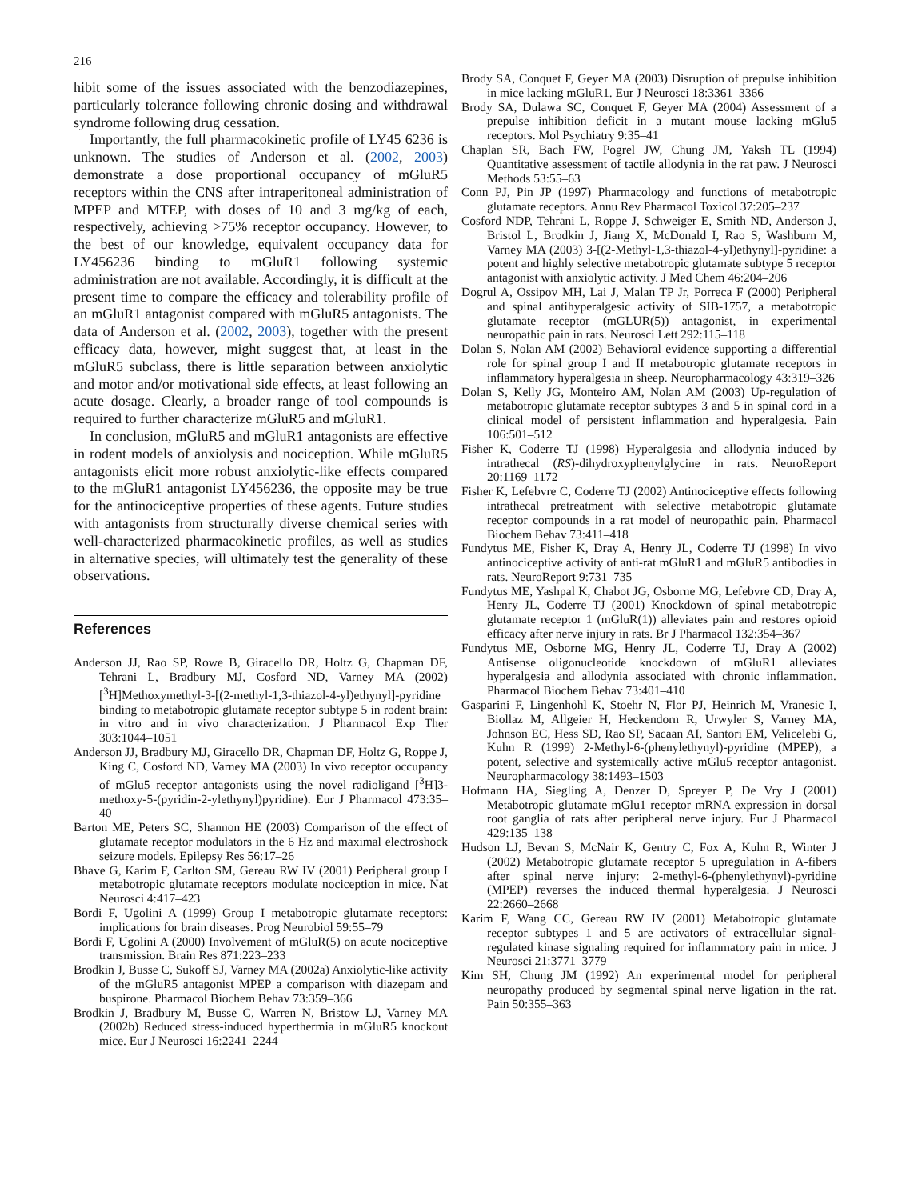216
hibit some of the issues associated with the benzodiazepines, particularly tolerance following chronic dosing and withdrawal syndrome following drug cessation.
Importantly, the full pharmacokinetic profile of LY45 6236 is unknown. The studies of Anderson et al. (2002, 2003) demonstrate a dose proportional occupancy of mGluR5 receptors within the CNS after intraperitoneal administration of MPEP and MTEP, with doses of 10 and 3 mg/kg of each, respectively, achieving >75% receptor occupancy. However, to the best of our knowledge, equivalent occupancy data for LY456236 binding to mGluR1 following systemic administration are not available. Accordingly, it is difficult at the present time to compare the efficacy and tolerability profile of an mGluR1 antagonist compared with mGluR5 antagonists. The data of Anderson et al. (2002, 2003), together with the present efficacy data, however, might suggest that, at least in the mGluR5 subclass, there is little separation between anxiolytic and motor and/or motivational side effects, at least following an acute dosage. Clearly, a broader range of tool compounds is required to further characterize mGluR5 and mGluR1.
In conclusion, mGluR5 and mGluR1 antagonists are effective in rodent models of anxiolysis and nociception. While mGluR5 antagonists elicit more robust anxiolytic-like effects compared to the mGluR1 antagonist LY456236, the opposite may be true for the antinociceptive properties of these agents. Future studies with antagonists from structurally diverse chemical series with well-characterized pharmacokinetic profiles, as well as studies in alternative species, will ultimately test the generality of these observations.
References
Anderson JJ, Rao SP, Rowe B, Giracello DR, Holtz G, Chapman DF, Tehrani L, Bradbury MJ, Cosford ND, Varney MA (2002) [<sup>3</sup>H]Methoxymethyl-3-[(2-methyl-1,3-thiazol-4-yl)ethynyl]-pyridine binding to metabotropic glutamate receptor subtype 5 in rodent brain: in vitro and in vivo characterization. J Pharmacol Exp Ther 303:1044–1051
Anderson JJ, Bradbury MJ, Giracello DR, Chapman DF, Holtz G, Roppe J, King C, Cosford ND, Varney MA (2003) In vivo receptor occupancy of mGlu5 receptor antagonists using the novel radioligand [<sup>3</sup>H]3-methoxy-5-(pyridin-2-ylethynyl)pyridine). Eur J Pharmacol 473:35–40
Barton ME, Peters SC, Shannon HE (2003) Comparison of the effect of glutamate receptor modulators in the 6 Hz and maximal electroshock seizure models. Epilepsy Res 56:17–26
Bhave G, Karim F, Carlton SM, Gereau RW IV (2001) Peripheral group I metabotropic glutamate receptors modulate nociception in mice. Nat Neurosci 4:417–423
Bordi F, Ugolini A (1999) Group I metabotropic glutamate receptors: implications for brain diseases. Prog Neurobiol 59:55–79
Bordi F, Ugolini A (2000) Involvement of mGluR(5) on acute nociceptive transmission. Brain Res 871:223–233
Brodkin J, Busse C, Sukoff SJ, Varney MA (2002a) Anxiolytic-like activity of the mGluR5 antagonist MPEP a comparison with diazepam and buspirone. Pharmacol Biochem Behav 73:359–366
Brodkin J, Bradbury M, Busse C, Warren N, Bristow LJ, Varney MA (2002b) Reduced stress-induced hyperthermia in mGluR5 knockout mice. Eur J Neurosci 16:2241–2244
Brody SA, Conquet F, Geyer MA (2003) Disruption of prepulse inhibition in mice lacking mGluR1. Eur J Neurosci 18:3361–3366
Brody SA, Dulawa SC, Conquet F, Geyer MA (2004) Assessment of a prepulse inhibition deficit in a mutant mouse lacking mGlu5 receptors. Mol Psychiatry 9:35–41
Chaplan SR, Bach FW, Pogrel JW, Chung JM, Yaksh TL (1994) Quantitative assessment of tactile allodynia in the rat paw. J Neurosci Methods 53:55–63
Conn PJ, Pin JP (1997) Pharmacology and functions of metabotropic glutamate receptors. Annu Rev Pharmacol Toxicol 37:205–237
Cosford NDP, Tehrani L, Roppe J, Schweiger E, Smith ND, Anderson J, Bristol L, Brodkin J, Jiang X, McDonald I, Rao S, Washburn M, Varney MA (2003) 3-[(2-Methyl-1,3-thiazol-4-yl)ethynyl]-pyridine: a potent and highly selective metabotropic glutamate subtype 5 receptor antagonist with anxiolytic activity. J Med Chem 46:204–206
Dogrul A, Ossipov MH, Lai J, Malan TP Jr, Porreca F (2000) Peripheral and spinal antihyperalgesic activity of SIB-1757, a metabotropic glutamate receptor (mGLUR(5)) antagonist, in experimental neuropathic pain in rats. Neurosci Lett 292:115–118
Dolan S, Nolan AM (2002) Behavioral evidence supporting a differential role for spinal group I and II metabotropic glutamate receptors in inflammatory hyperalgesia in sheep. Neuropharmacology 43:319–326
Dolan S, Kelly JG, Monteiro AM, Nolan AM (2003) Up-regulation of metabotropic glutamate receptor subtypes 3 and 5 in spinal cord in a clinical model of persistent inflammation and hyperalgesia. Pain 106:501–512
Fisher K, Coderre TJ (1998) Hyperalgesia and allodynia induced by intrathecal (RS)-dihydroxyphenylglycine in rats. NeuroReport 20:1169–1172
Fisher K, Lefebvre C, Coderre TJ (2002) Antinociceptive effects following intrathecal pretreatment with selective metabotropic glutamate receptor compounds in a rat model of neuropathic pain. Pharmacol Biochem Behav 73:411–418
Fundytus ME, Fisher K, Dray A, Henry JL, Coderre TJ (1998) In vivo antinociceptive activity of anti-rat mGluR1 and mGluR5 antibodies in rats. NeuroReport 9:731–735
Fundytus ME, Yashpal K, Chabot JG, Osborne MG, Lefebvre CD, Dray A, Henry JL, Coderre TJ (2001) Knockdown of spinal metabotropic glutamate receptor 1 (mGluR(1)) alleviates pain and restores opioid efficacy after nerve injury in rats. Br J Pharmacol 132:354–367
Fundytus ME, Osborne MG, Henry JL, Coderre TJ, Dray A (2002) Antisense oligonucleotide knockdown of mGluR1 alleviates hyperalgesia and allodynia associated with chronic inflammation. Pharmacol Biochem Behav 73:401–410
Gasparini F, Lingenhohl K, Stoehr N, Flor PJ, Heinrich M, Vranesic I, Biollaz M, Allgeier H, Heckendorn R, Urwyler S, Varney MA, Johnson EC, Hess SD, Rao SP, Sacaan AI, Santori EM, Velicelebi G, Kuhn R (1999) 2-Methyl-6-(phenylethynyl)-pyridine (MPEP), a potent, selective and systemically active mGlu5 receptor antagonist. Neuropharmacology 38:1493–1503
Hofmann HA, Siegling A, Denzer D, Spreyer P, De Vry J (2001) Metabotropic glutamate mGlu1 receptor mRNA expression in dorsal root ganglia of rats after peripheral nerve injury. Eur J Pharmacol 429:135–138
Hudson LJ, Bevan S, McNair K, Gentry C, Fox A, Kuhn R, Winter J (2002) Metabotropic glutamate receptor 5 upregulation in A-fibers after spinal nerve injury: 2-methyl-6-(phenylethynyl)-pyridine (MPEP) reverses the induced thermal hyperalgesia. J Neurosci 22:2660–2668
Karim F, Wang CC, Gereau RW IV (2001) Metabotropic glutamate receptor subtypes 1 and 5 are activators of extracellular signal-regulated kinase signaling required for inflammatory pain in mice. J Neurosci 21:3771–3779
Kim SH, Chung JM (1992) An experimental model for peripheral neuropathy produced by segmental spinal nerve ligation in the rat. Pain 50:355–363